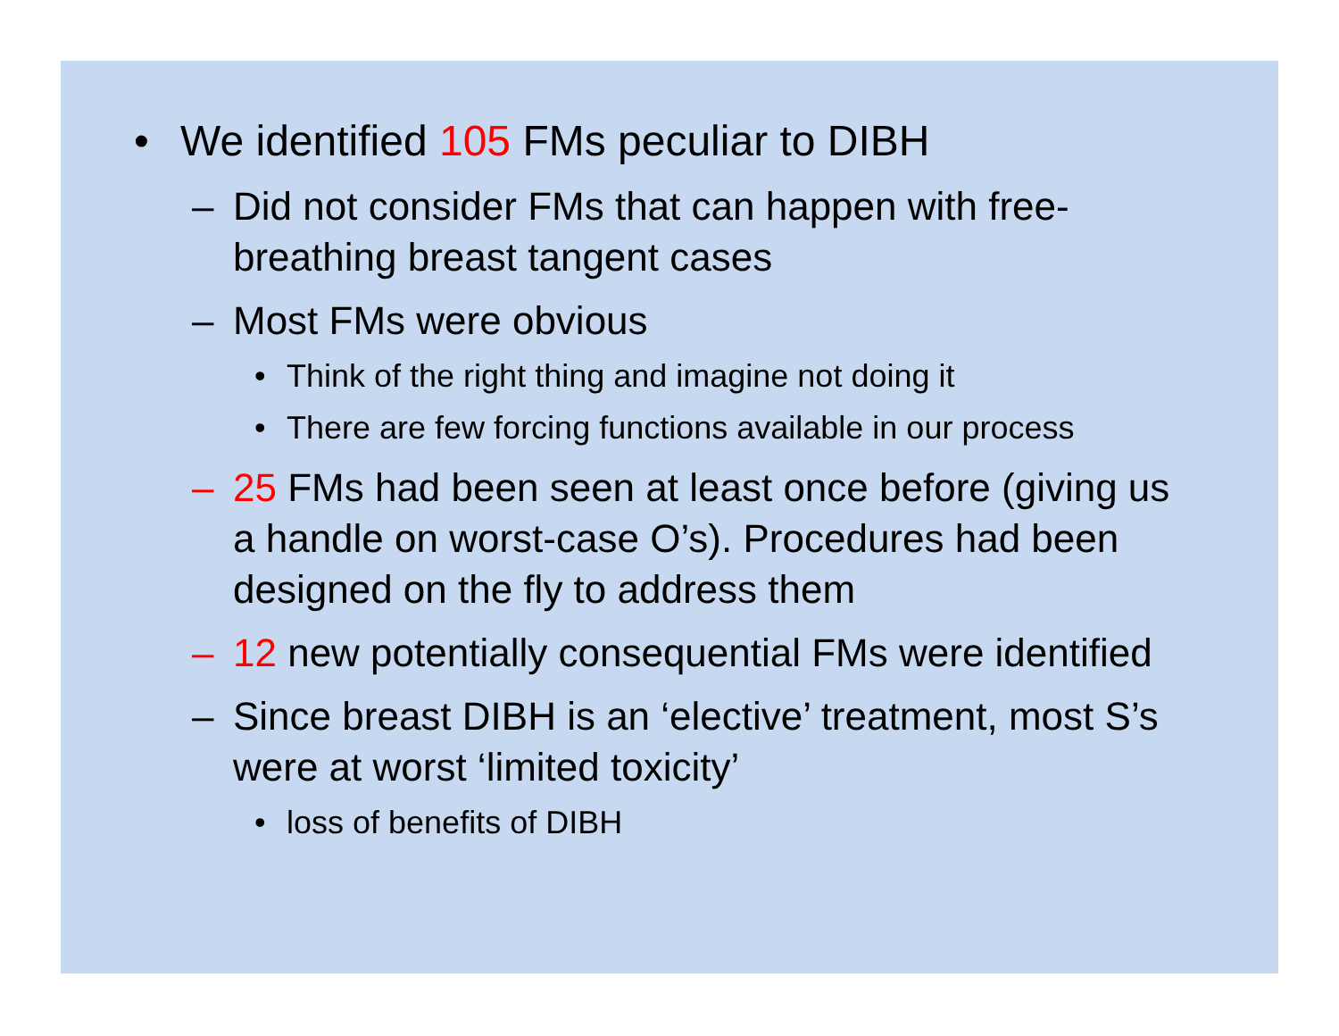• We identified 105 FMs peculiar to DIBH
– Did not consider FMs that can happen with free-breathing breast tangent cases
– Most FMs were obvious
• Think of the right thing and imagine not doing it
• There are few forcing functions available in our process
– 25 FMs had been seen at least once before (giving us a handle on worst-case O’s). Procedures had been designed on the fly to address them
– 12 new potentially consequential FMs were identified
– Since breast DIBH is an ‘elective’ treatment, most S’s were at worst ‘limited toxicity’
• loss of benefits of DIBH